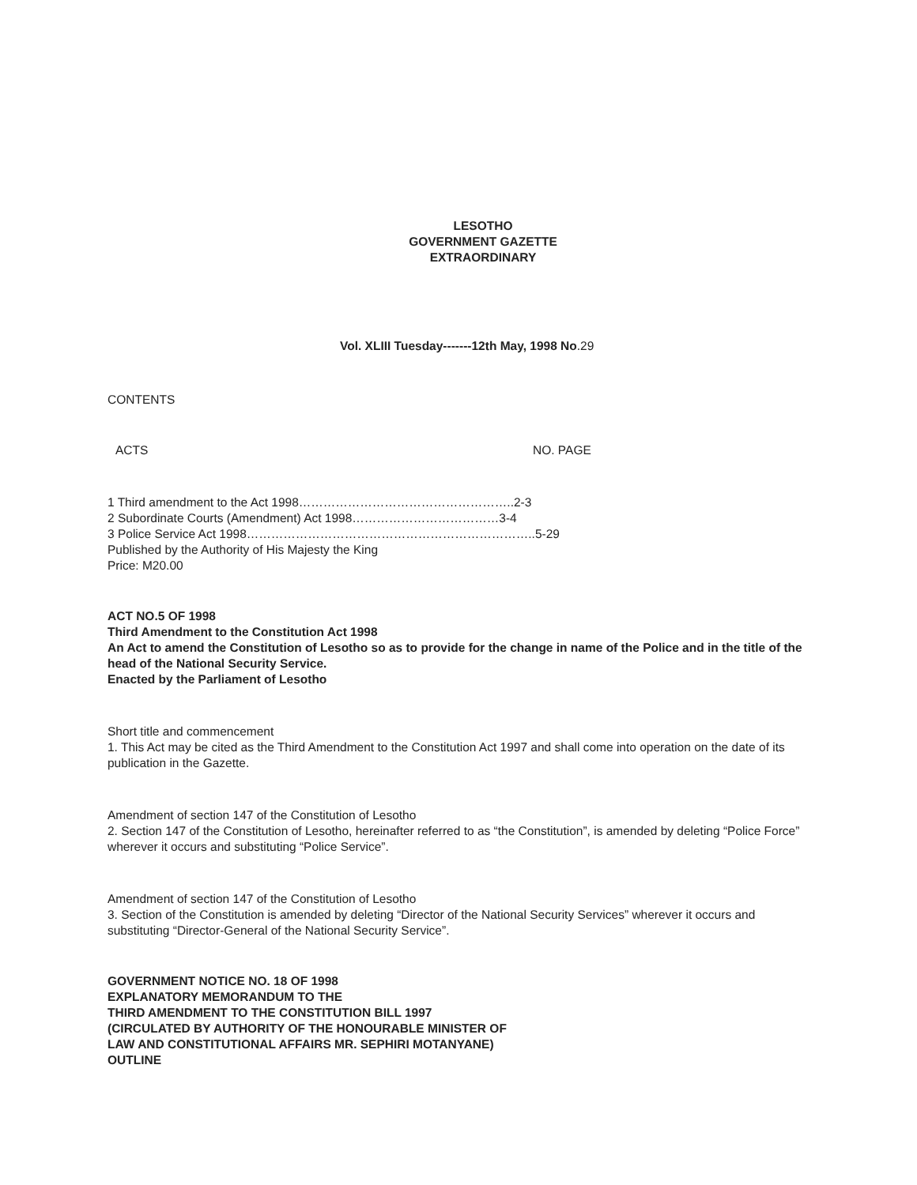LESOTHO
GOVERNMENT GAZETTE
EXTRAORDINARY
Vol. XLIII Tuesday-------12th May, 1998 No.29
CONTENTS
ACTS NO. PAGE
1 Third amendment to the Act 1998……………………………………………..2-3
2 Subordinate Courts (Amendment) Act 1998………………………………3-4
3 Police Service Act 1998……………………………………………………………..5-29
Published by the Authority of His Majesty the King
Price: M20.00
ACT NO.5 OF 1998
Third Amendment to the Constitution Act 1998
An Act to amend the Constitution of Lesotho so as to provide for the change in name of the Police and in the title of the head of the National Security Service.
Enacted by the Parliament of Lesotho
Short title and commencement
1. This Act may be cited as the Third Amendment to the Constitution Act 1997 and shall come into operation on the date of its publication in the Gazette.
Amendment of section 147 of the Constitution of Lesotho
2. Section 147 of the Constitution of Lesotho, hereinafter referred to as “the Constitution”, is amended by deleting “Police Force” wherever it occurs and substituting “Police Service”.
Amendment of section 147 of the Constitution of Lesotho
3. Section of the Constitution is amended by deleting “Director of the National Security Services” wherever it occurs and substituting “Director-General of the National Security Service”.
GOVERNMENT NOTICE NO. 18 OF 1998
EXPLANATORY MEMORANDUM TO THE
THIRD AMENDMENT TO THE CONSTITUTION BILL 1997
(CIRCULATED BY AUTHORITY OF THE HONOURABLE MINISTER OF
LAW AND CONSTITUTIONAL AFFAIRS MR. SEPHIRI MOTANYANE)
OUTLINE